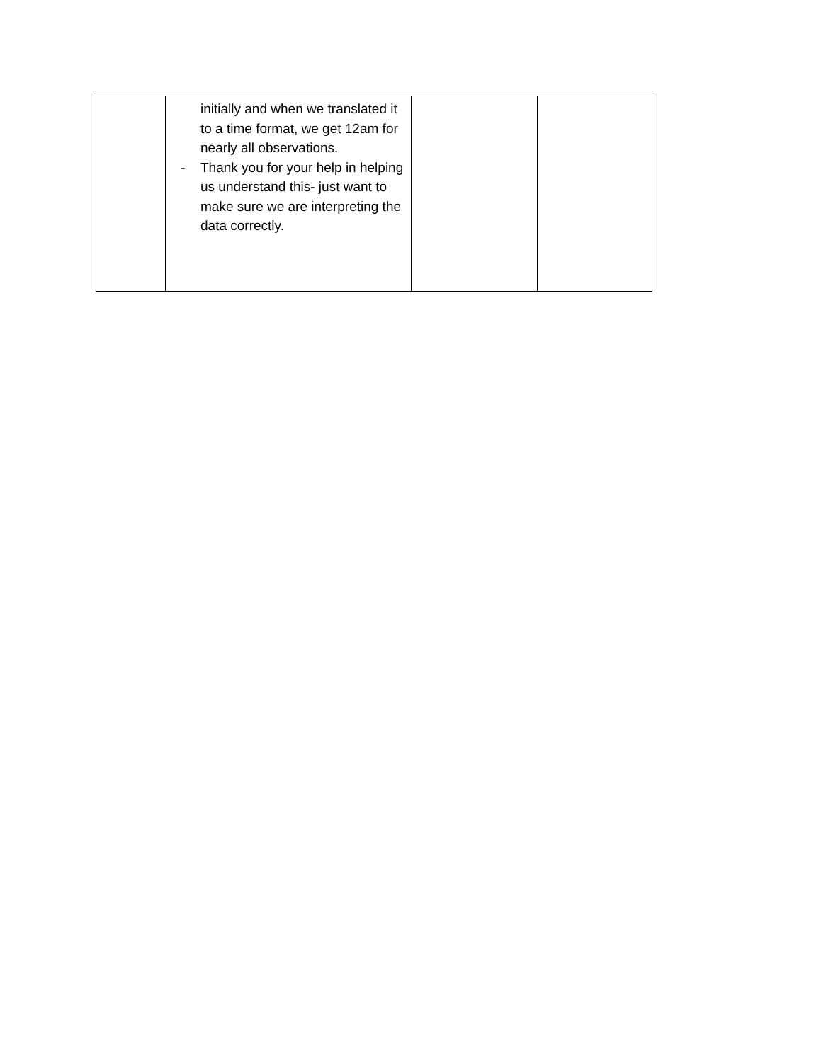| | initially and when we translated it to a time format, we get 12am for nearly all observations. - Thank you for your help in helping us understand this- just want to make sure we are interpreting the data correctly. | | |